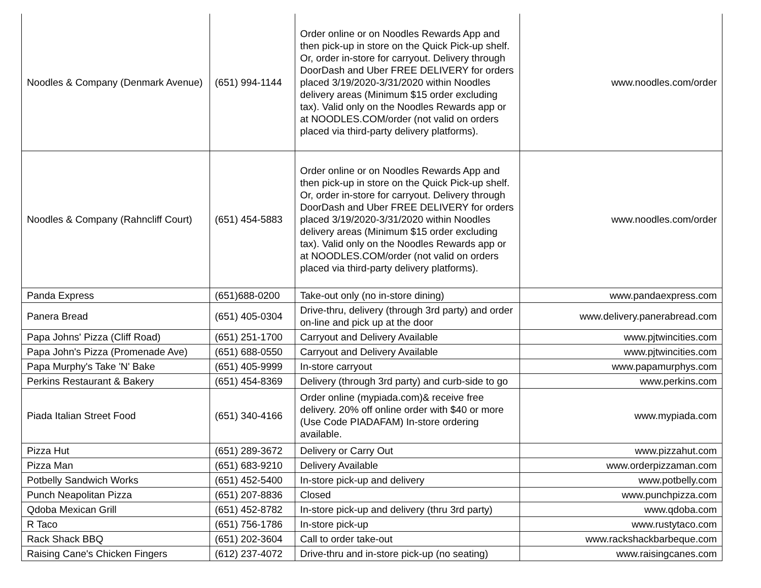| Noodles & Company (Denmark Avenue) | (651) 994-1144 | Order online or on Noodles Rewards App and then pick-up in store on the Quick Pick-up shelf. Or, order in-store for carryout. Delivery through DoorDash and Uber FREE DELIVERY for orders placed 3/19/2020-3/31/2020 within Noodles delivery areas (Minimum $15 order excluding tax). Valid only on the Noodles Rewards app or at NOODLES.COM/order (not valid on orders placed via third-party delivery platforms). | www.noodles.com/order |
| Noodles & Company (Rahncliff Court) | (651) 454-5883 | Order online or on Noodles Rewards App and then pick-up in store on the Quick Pick-up shelf. Or, order in-store for carryout. Delivery through DoorDash and Uber FREE DELIVERY for orders placed 3/19/2020-3/31/2020 within Noodles delivery areas (Minimum $15 order excluding tax). Valid only on the Noodles Rewards app or at NOODLES.COM/order (not valid on orders placed via third-party delivery platforms). | www.noodles.com/order |
| Panda Express | (651)688-0200 | Take-out only (no in-store dining) | www.pandaexpress.com |
| Panera Bread | (651) 405-0304 | Drive-thru, delivery (through 3rd party) and order on-line and pick up at the door | www.delivery.panerabread.com |
| Papa Johns' Pizza (Cliff Road) | (651) 251-1700 | Carryout and Delivery Available | www.pjtwincities.com |
| Papa John's Pizza (Promenade Ave) | (651) 688-0550 | Carryout and Delivery Available | www.pjtwincities.com |
| Papa Murphy's Take 'N' Bake | (651) 405-9999 | In-store carryout | www.papamurphys.com |
| Perkins Restaurant & Bakery | (651) 454-8369 | Delivery (through 3rd party) and curb-side to go | www.perkins.com |
| Piada Italian Street Food | (651) 340-4166 | Order online (mypiada.com)& receive free delivery. 20% off online order with $40 or more (Use Code PIADAFAM) In-store ordering available. | www.mypiada.com |
| Pizza Hut | (651) 289-3672 | Delivery or Carry Out | www.pizzahut.com |
| Pizza Man | (651) 683-9210 | Delivery Available | www.orderpizzaman.com |
| Potbelly Sandwich Works | (651) 452-5400 | In-store pick-up and delivery | www.potbelly.com |
| Punch Neapolitan Pizza | (651) 207-8836 | Closed | www.punchpizza.com |
| Qdoba Mexican Grill | (651) 452-8782 | In-store pick-up and delivery (thru 3rd party) | www.qdoba.com |
| R Taco | (651) 756-1786 | In-store pick-up | www.rustytaco.com |
| Rack Shack BBQ | (651) 202-3604 | Call to order take-out | www.rackshackbarbeque.com |
| Raising Cane's Chicken Fingers | (612) 237-4072 | Drive-thru and in-store pick-up (no seating) | www.raisingcanes.com |